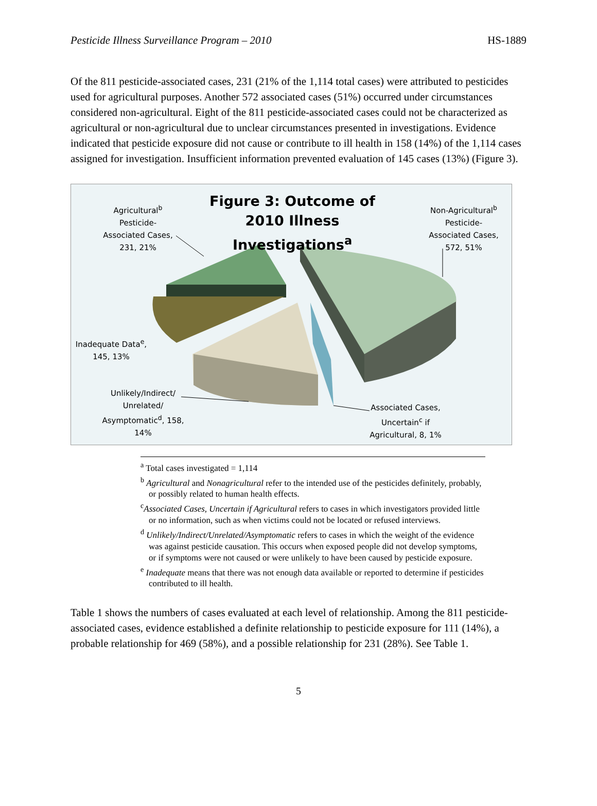Pesticide Illness Surveillance Program – 2010 HS-1889
Of the 811 pesticide-associated cases, 231 (21% of the 1,114 total cases) were attributed to pesticides used for agricultural purposes. Another 572 associated cases (51%) occurred under circumstances considered non-agricultural. Eight of the 811 pesticide-associated cases could not be characterized as agricultural or non-agricultural due to unclear circumstances presented in investigations. Evidence indicated that pesticide exposure did not cause or contribute to ill health in 158 (14%) of the 1,114 cases assigned for investigation. Insufficient information prevented evaluation of 145 cases (13%) (Figure 3).
Figure 3: Outcome of 2010 Illness Investigations<sup>a</sup>
Agricultural<sup>b</sup> Pesticide-Associated Cases, 231, 21%
Non-Agricultural<sup>b</sup> Pesticide-Associated Cases, 572, 51%
Inadequate Data<sup>e</sup>, 145, 13%
Unlikely/Indirect/ Unrelated/ Asymptomatic<sup>d</sup>, 158, 14%
Associated Cases, Uncertain<sup>c</sup> if Agricultural, 8, 1%
<sup>a</sup> Total cases investigated = 1,114
<sup>b</sup> Agricultural and Nonagricultural refer to the intended use of the pesticides definitely, probably, or possibly related to human health effects.
<sup>c</sup> Associated Cases, Uncertain if Agricultural refers to cases in which investigators provided little or no information, such as when victims could not be located or refused interviews.
<sup>d</sup> Unlikely/Indirect/Unrelated/Asymptomatic refers to cases in which the weight of the evidence was against pesticide causation. This occurs when exposed people did not develop symptoms, or if symptoms were not caused or were unlikely to have been caused by pesticide exposure.
<sup>e</sup> Inadequate means that there was not enough data available or reported to determine if pesticides contributed to ill health.
Table 1 shows the numbers of cases evaluated at each level of relationship. Among the 811 pesticide-associated cases, evidence established a definite relationship to pesticide exposure for 111 (14%), a probable relationship for 469 (58%), and a possible relationship for 231 (28%). See Table 1.
5